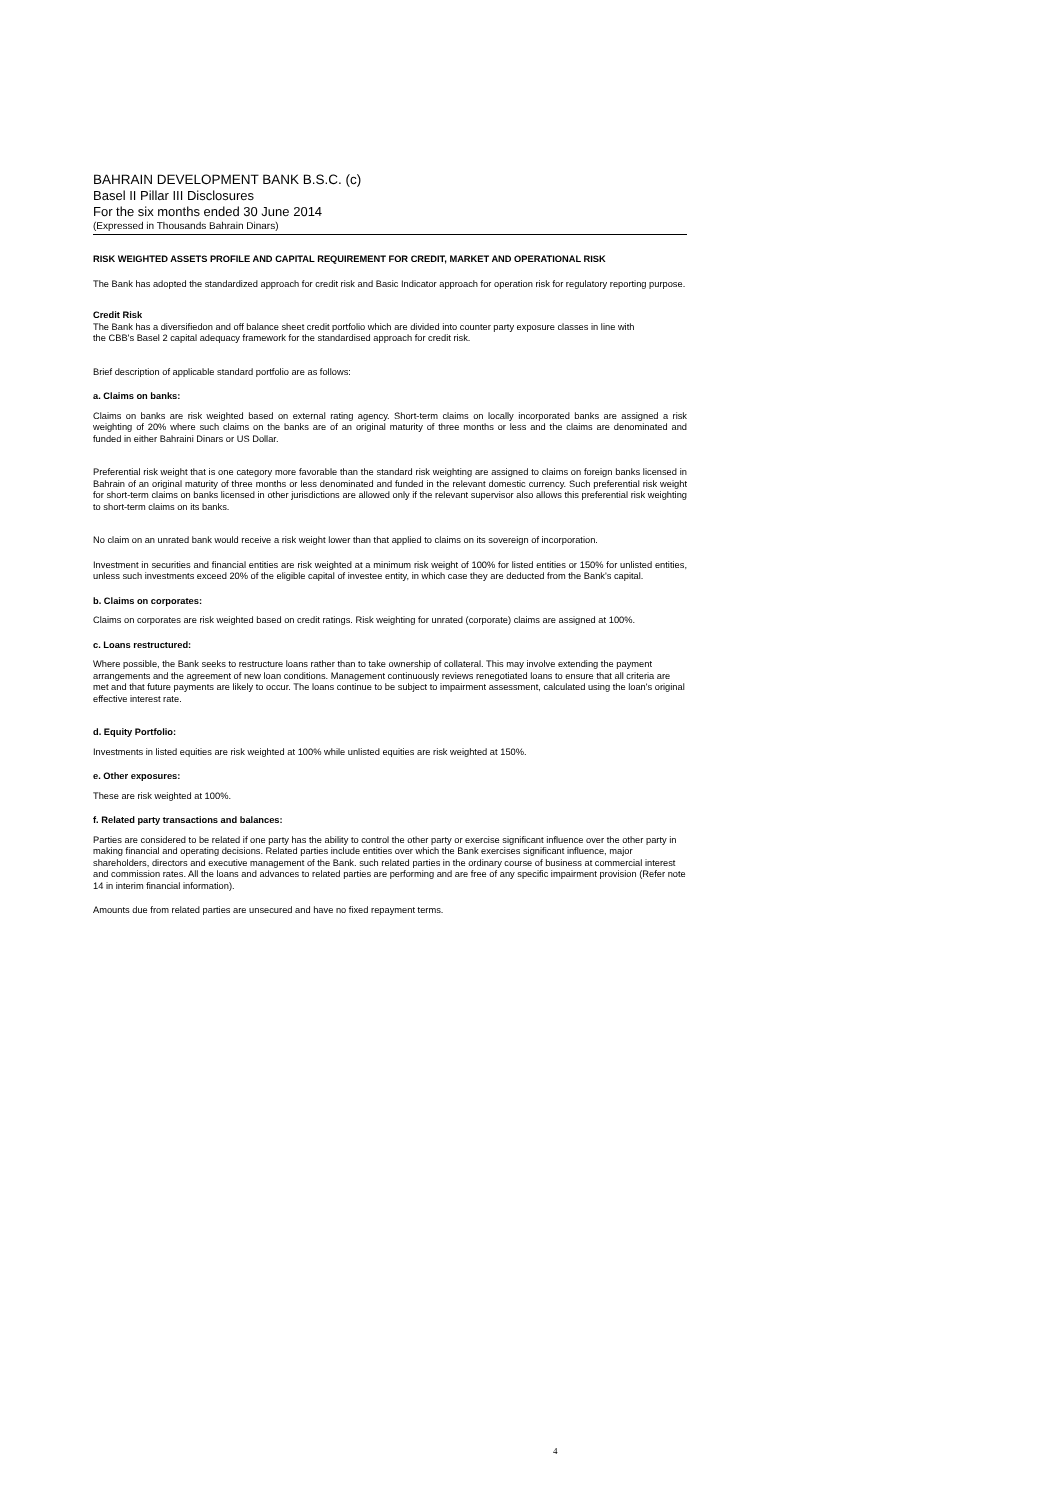BAHRAIN DEVELOPMENT BANK B.S.C. (c)
Basel II Pillar III Disclosures
For the six months ended 30 June 2014
(Expressed in Thousands Bahrain Dinars)
RISK WEIGHTED ASSETS PROFILE AND CAPITAL REQUIREMENT FOR CREDIT, MARKET AND OPERATIONAL RISK
The Bank has adopted the standardized approach for credit risk and Basic Indicator approach for operation risk for regulatory reporting purpose.
Credit Risk
The Bank has a diversifiedon and off balance sheet credit portfolio which are divided into counter party exposure classes in line with
the CBB's Basel 2 capital adequacy framework for the standardised approach for credit risk.
Brief description of applicable standard portfolio are as follows:
a. Claims on banks:
Claims on banks are risk weighted based on external rating agency. Short-term claims on locally incorporated banks are assigned a risk weighting of 20% where such claims on the banks are of an original maturity of three months or less and the claims are denominated and funded in either Bahraini Dinars or US Dollar.
Preferential risk weight that is one category more favorable than the standard risk weighting are assigned to claims on foreign banks licensed in Bahrain of an original maturity of three months or less denominated and funded in the relevant domestic currency. Such preferential risk weight for short-term claims on banks licensed in other jurisdictions are allowed only if the relevant supervisor also allows this preferential risk weighting to short-term claims on its banks.
No claim on an unrated bank would receive a risk weight lower than that applied to claims on its sovereign of incorporation.
Investment in securities and financial entities are risk weighted at a minimum risk weight of 100% for listed entities or 150% for unlisted entities, unless such investments exceed 20% of the eligible capital of investee entity, in which case they are deducted from the Bank's capital.
b. Claims on corporates:
Claims on corporates are risk weighted based on credit ratings. Risk weighting for unrated (corporate) claims are assigned at 100%.
c. Loans restructured:
Where possible, the Bank seeks to restructure loans rather than to take ownership of collateral. This may involve extending the payment arrangements and the agreement of new loan conditions. Management continuously reviews renegotiated loans to ensure that all criteria are met and that future payments are likely to occur. The loans continue to be subject to impairment assessment, calculated using the loan's original effective interest rate.
d. Equity Portfolio:
Investments in listed equities are risk weighted at 100% while unlisted equities are risk weighted at 150%.
e. Other exposures:
These are risk weighted at 100%.
f. Related party transactions and balances:
Parties are considered to be related if one party has the ability to control the other party or exercise significant influence over the other party in making financial and operating decisions. Related parties include entities over which the Bank exercises significant influence, major shareholders, directors and executive management of the Bank. such related parties in the ordinary course of business at commercial interest and commission rates. All the loans and advances to related parties are performing and are free of any specific impairment provision (Refer note 14 in interim financial information).
Amounts due from related parties are unsecured and have no fixed repayment terms.
4